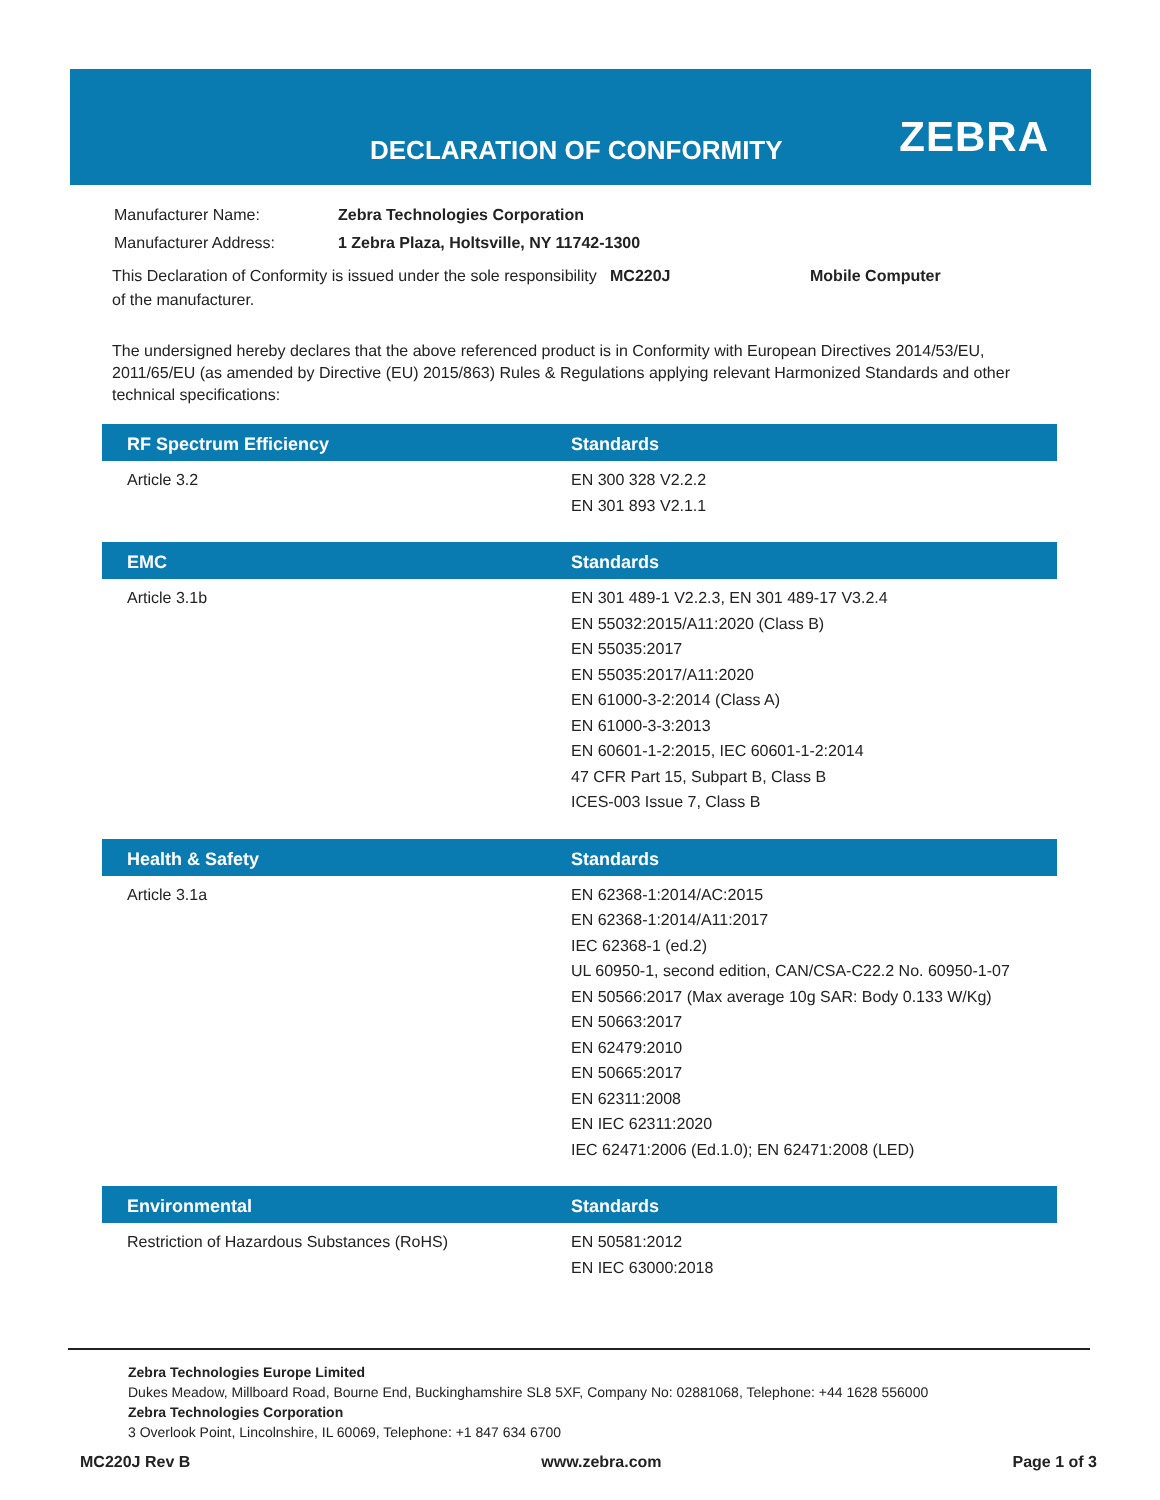DECLARATION OF CONFORMITY ZEBRA
| Manufacturer Name: | Zebra Technologies Corporation |
| Manufacturer Address: | 1 Zebra Plaza, Holtsville, NY 11742-1300 |
This Declaration of Conformity is issued under the sole responsibility of the manufacturer.
MC220J Mobile Computer
The undersigned hereby declares that the above referenced product is in Conformity with European Directives 2014/53/EU, 2011/65/EU (as amended by Directive (EU) 2015/863) Rules & Regulations applying relevant Harmonized Standards and other technical specifications:
| RF Spectrum Efficiency | Standards |
| --- | --- |
| Article 3.2 | EN 300 328 V2.2.2 EN 301 893 V2.1.1 |
| EMC | Standards |
| --- | --- |
| Article 3.1b | EN 301 489-1 V2.2.3, EN 301 489-17 V3.2.4 EN 55032:2015/A11:2020 (Class B) EN 55035:2017 EN 55035:2017/A11:2020 EN 61000-3-2:2014 (Class A) EN 61000-3-3:2013 EN 60601-1-2:2015, IEC 60601-1-2:2014 47 CFR Part 15, Subpart B, Class B ICES-003 Issue 7, Class B |
| Health & Safety | Standards |
| --- | --- |
| Article 3.1a | EN 62368-1:2014/AC:2015 EN 62368-1:2014/A11:2017 IEC 62368-1 (ed.2) UL 60950-1, second edition, CAN/CSA-C22.2 No. 60950-1-07 EN 50566:2017 (Max average 10g SAR: Body 0.133 W/Kg) EN 50663:2017 EN 62479:2010 EN 50665:2017 EN 62311:2008 EN IEC 62311:2020 IEC 62471:2006 (Ed.1.0); EN 62471:2008 (LED) |
| Environmental | Standards |
| --- | --- |
| Restriction of Hazardous Substances (RoHS) | EN 50581:2012 EN IEC 63000:2018 |
Zebra Technologies Europe Limited
Dukes Meadow, Millboard Road, Bourne End, Buckinghamshire SL8 5XF, Company No: 02881068, Telephone: +44 1628 556000
Zebra Technologies Corporation
3 Overlook Point, Lincolnshire, IL 60069, Telephone: +1 847 634 6700
MC220J Rev B www.zebra.com Page 1 of 3